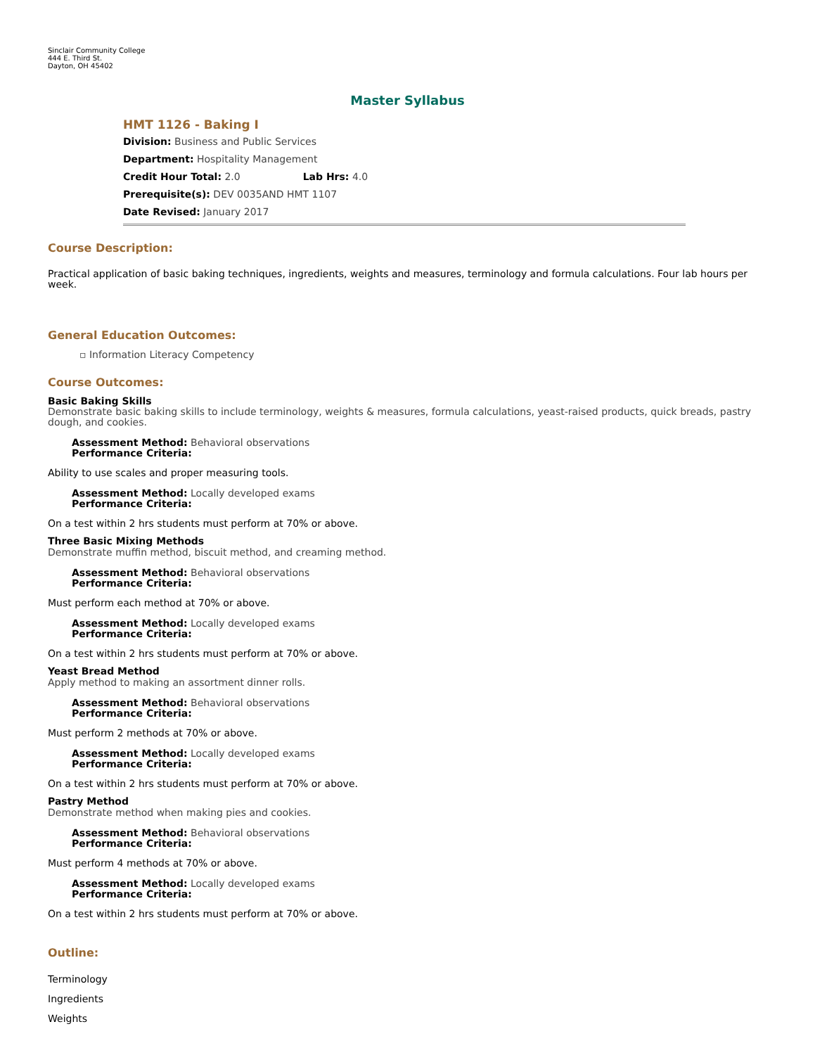Sinclair Community College
444 E. Third St.
Dayton, OH 45402
Master Syllabus
HMT 1126 - Baking I
Division: Business and Public Services
Department: Hospitality Management
Credit Hour Total: 2.0 Lab Hrs: 4.0
Prerequisite(s): DEV 0035AND HMT 1107
Date Revised: January 2017
Course Description:
Practical application of basic baking techniques, ingredients, weights and measures, terminology and formula calculations. Four lab hours per week.
General Education Outcomes:
▫ Information Literacy Competency
Course Outcomes:
Basic Baking Skills
Demonstrate basic baking skills to include terminology, weights & measures, formula calculations, yeast-raised products, quick breads, pastry dough, and cookies.
Assessment Method: Behavioral observations
Performance Criteria:
Ability to use scales and proper measuring tools.
Assessment Method: Locally developed exams
Performance Criteria:
On a test within 2 hrs students must perform at 70% or above.
Three Basic Mixing Methods
Demonstrate muffin method, biscuit method, and creaming method.
Assessment Method: Behavioral observations
Performance Criteria:
Must perform each method at 70% or above.
Assessment Method: Locally developed exams
Performance Criteria:
On a test within 2 hrs students must perform at 70% or above.
Yeast Bread Method
Apply method to making an assortment dinner rolls.
Assessment Method: Behavioral observations
Performance Criteria:
Must perform 2 methods at 70% or above.
Assessment Method: Locally developed exams
Performance Criteria:
On a test within 2 hrs students must perform at 70% or above.
Pastry Method
Demonstrate method when making pies and cookies.
Assessment Method: Behavioral observations
Performance Criteria:
Must perform 4 methods at 70% or above.
Assessment Method: Locally developed exams
Performance Criteria:
On a test within 2 hrs students must perform at 70% or above.
Outline:
Terminology
Ingredients
Weights